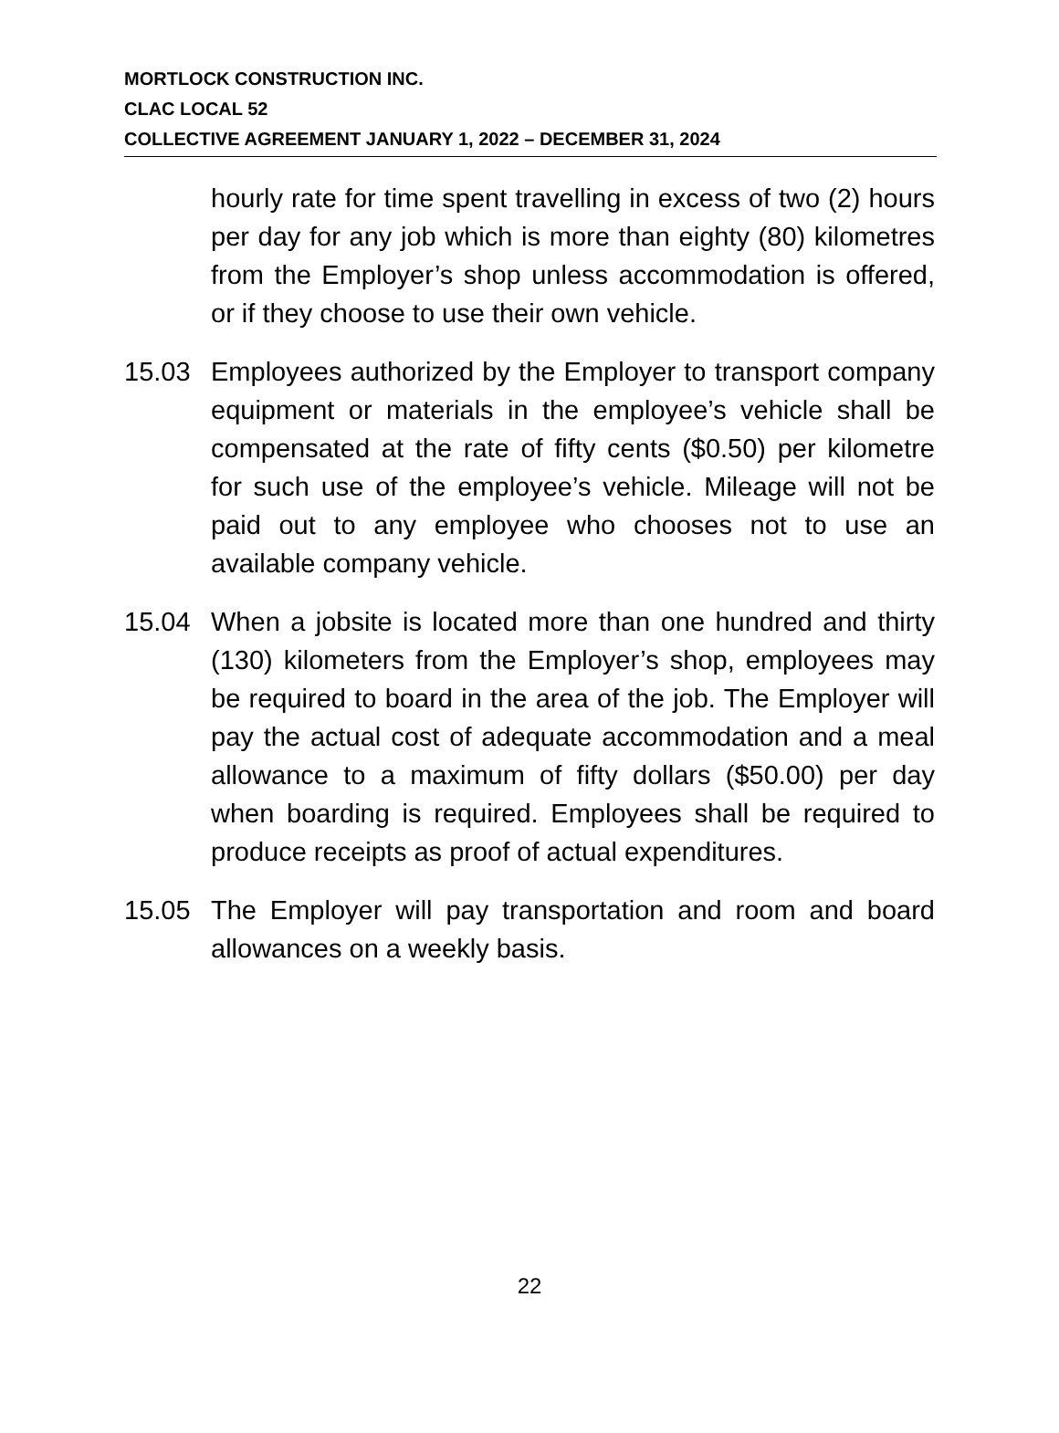MORTLOCK CONSTRUCTION INC.
CLAC LOCAL 52
COLLECTIVE AGREEMENT JANUARY 1, 2022 – DECEMBER 31, 2024
hourly rate for time spent travelling in excess of two (2) hours per day for any job which is more than eighty (80) kilometres from the Employer’s shop unless accommodation is offered, or if they choose to use their own vehicle.
15.03 Employees authorized by the Employer to transport company equipment or materials in the employee’s vehicle shall be compensated at the rate of fifty cents ($0.50) per kilometre for such use of the employee’s vehicle. Mileage will not be paid out to any employee who chooses not to use an available company vehicle.
15.04 When a jobsite is located more than one hundred and thirty (130) kilometers from the Employer’s shop, employees may be required to board in the area of the job. The Employer will pay the actual cost of adequate accommodation and a meal allowance to a maximum of fifty dollars ($50.00) per day when boarding is required. Employees shall be required to produce receipts as proof of actual expenditures.
15.05 The Employer will pay transportation and room and board allowances on a weekly basis.
22